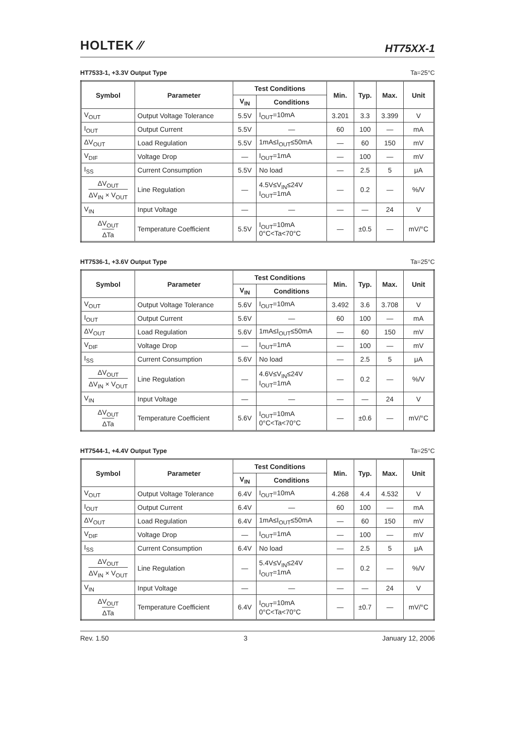HOLTEK ⁄⁄
HT75XX-1
HT7533-1, +3.3V Output Type Ta=25°C
| Symbol | Parameter | Test Conditions | | Min. | Typ. | Max. | Unit |
| --- | --- | --- | --- | --- | --- | --- | --- |
| | | V<sub>IN</sub> | Conditions | | | | |
| V<sub>OUT</sub> | Output Voltage Tolerance | 5.5V | I<sub>OUT</sub>=10mA | 3.201 | 3.3 | 3.399 | V |
| I<sub>OUT</sub> | Output Current | 5.5V | — | 60 | 100 | — | mA |
| ΔV<sub>OUT</sub> | Load Regulation | 5.5V | 1mA≤I<sub>OUT</sub>≤50mA | — | 60 | 150 | mV |
| V<sub>DIF</sub> | Voltage Drop | — | I<sub>OUT</sub>=1mA | — | 100 | — | mV |
| I<sub>SS</sub> | Current Consumption | 5.5V | No load | — | 2.5 | 5 | μA |
| ΔV<sub>OUT</sub> ΔV<sub>IN</sub> × V<sub>OUT</sub> | Line Regulation | — | 4.5V≤V<sub>IN</sub>≤24V I<sub>OUT</sub>=1mA | — | 0.2 | — | %/V |
| V<sub>IN</sub> | Input Voltage | — | — | — | — | 24 | V |
| ΔV<sub>OUT</sub> ΔTa | Temperature Coefficient | 5.5V | I<sub>OUT</sub>=10mA 0°C<Ta<70°C | — | ±0.5 | — | mV/°C |
HT7536-1, +3.6V Output Type Ta=25°C
| Symbol | Parameter | Test Conditions | | Min. | Typ. | Max. | Unit |
| --- | --- | --- | --- | --- | --- | --- | --- |
| | | V<sub>IN</sub> | Conditions | | | | |
| V<sub>OUT</sub> | Output Voltage Tolerance | 5.6V | I<sub>OUT</sub>=10mA | 3.492 | 3.6 | 3.708 | V |
| I<sub>OUT</sub> | Output Current | 5.6V | — | 60 | 100 | — | mA |
| ΔV<sub>OUT</sub> | Load Regulation | 5.6V | 1mA≤I<sub>OUT</sub>≤50mA | — | 60 | 150 | mV |
| V<sub>DIF</sub> | Voltage Drop | — | I<sub>OUT</sub>=1mA | — | 100 | — | mV |
| I<sub>SS</sub> | Current Consumption | 5.6V | No load | — | 2.5 | 5 | μA |
| ΔV<sub>OUT</sub> ΔV<sub>IN</sub> × V<sub>OUT</sub> | Line Regulation | — | 4.6V≤V<sub>IN</sub>≤24V I<sub>OUT</sub>=1mA | — | 0.2 | — | %/V |
| V<sub>IN</sub> | Input Voltage | — | — | — | — | 24 | V |
| ΔV<sub>OUT</sub> ΔTa | Temperature Coefficient | 5.6V | I<sub>OUT</sub>=10mA 0°C<Ta<70°C | — | ±0.6 | — | mV/°C |
HT7544-1, +4.4V Output Type Ta=25°C
| Symbol | Parameter | Test Conditions | | Min. | Typ. | Max. | Unit |
| --- | --- | --- | --- | --- | --- | --- | --- |
| | | V<sub>IN</sub> | Conditions | | | | |
| V<sub>OUT</sub> | Output Voltage Tolerance | 6.4V | I<sub>OUT</sub>=10mA | 4.268 | 4.4 | 4.532 | V |
| I<sub>OUT</sub> | Output Current | 6.4V | — | 60 | 100 | — | mA |
| ΔV<sub>OUT</sub> | Load Regulation | 6.4V | 1mA≤I<sub>OUT</sub>≤50mA | — | 60 | 150 | mV |
| V<sub>DIF</sub> | Voltage Drop | — | I<sub>OUT</sub>=1mA | — | 100 | — | mV |
| I<sub>SS</sub> | Current Consumption | 6.4V | No load | — | 2.5 | 5 | μA |
| ΔV<sub>OUT</sub> ΔV<sub>IN</sub> × V<sub>OUT</sub> | Line Regulation | — | 5.4V≤V<sub>IN</sub>≤24V I<sub>OUT</sub>=1mA | — | 0.2 | — | %/V |
| V<sub>IN</sub> | Input Voltage | — | — | — | — | 24 | V |
| ΔV<sub>OUT</sub> ΔTa | Temperature Coefficient | 6.4V | I<sub>OUT</sub>=10mA 0°C<Ta<70°C | — | ±0.7 | — | mV/°C |
Rev. 1.50 3 January 12, 2006